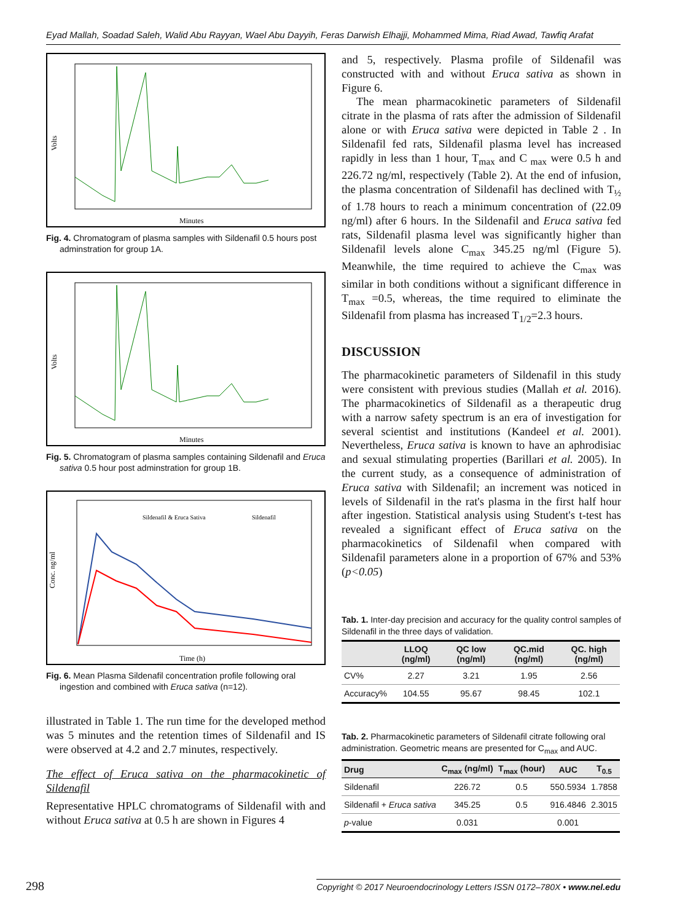Eyad Mallah, Soadad Saleh, Walid Abu Rayyan, Wael Abu Dayyih, Feras Darwish Elhajji, Mohammed Mima, Riad Awad, Tawfiq Arafat
Volts
Minutes
Fig. 4. Chromatogram of plasma samples with Sildenafil 0.5 hours post adminstration for group 1A.
Volts
Minutes
Fig. 5. Chromatogram of plasma samples containing Sildenafil and Eruca sativa 0.5 hour post adminstration for group 1B.
Sildenafil & Eruca Sativa
Sildenafil
Time (h)
Conc. ng/ml
Fig. 6. Mean Plasma Sildenafil concentration profile following oral ingestion and combined with Eruca sativa (n=12).
illustrated in Table 1. The run time for the developed method was 5 minutes and the retention times of Sildenafil and IS were observed at 4.2 and 2.7 minutes, respectively.
The effect of Eruca sativa on the pharmacokinetic of Sildenafil
Representative HPLC chromatograms of Sildenafil with and without Eruca sativa at 0.5 h are shown in Figures 4
and 5, respectively. Plasma profile of Sildenafil was constructed with and without Eruca sativa as shown in Figure 6.
The mean pharmacokinetic parameters of Sildenafil citrate in the plasma of rats after the admission of Sildenafil alone or with Eruca sativa were depicted in Table 2 . In Sildenafil fed rats, Sildenafil plasma level has increased rapidly in less than 1 hour, T<sub>max</sub> and C<sub>max</sub> were 0.5 h and 226.72 ng/ml, respectively (Table 2). At the end of infusion, the plasma concentration of Sildenafil has declined with T<sub>½</sub> of 1.78 hours to reach a minimum concentration of (22.09 ng/ml) after 6 hours. In the Sildenafil and Eruca sativa fed rats, Sildenafil plasma level was significantly higher than Sildenafil levels alone C<sub>max</sub> 345.25 ng/ml (Figure 5). Meanwhile, the time required to achieve the C<sub>max</sub> was similar in both conditions without a significant difference in T<sub>max</sub> =0.5, whereas, the time required to eliminate the Sildenafil from plasma has increased T<sub>1/2</sub>=2.3 hours.
DISCUSSION
The pharmacokinetic parameters of Sildenafil in this study were consistent with previous studies (Mallah et al. 2016). The pharmacokinetics of Sildenafil as a therapeutic drug with a narrow safety spectrum is an era of investigation for several scientist and institutions (Kandeel et al. 2001). Nevertheless, Eruca sativa is known to have an aphrodisiac and sexual stimulating properties (Barillari et al. 2005). In the current study, as a consequence of administration of Eruca sativa with Sildenafil; an increment was noticed in levels of Sildenafil in the rat's plasma in the first half hour after ingestion. Statistical analysis using Student's t-test has revealed a significant effect of Eruca sativa on the pharmacokinetics of Sildenafil when compared with Sildenafil parameters alone in a proportion of 67% and 53% (p<0.05)
Tab. 1. Inter-day precision and accuracy for the quality control samples of Sildenafil in the three days of validation.
| | LLOQ (ng/ml) | QC low (ng/ml) | QC.mid (ng/ml) | QC. high (ng/ml) |
| --- | --- | --- | --- | --- |
| CV% | 2.27 | 3.21 | 1.95 | 2.56 |
| Accuracy% | 104.55 | 95.67 | 98.45 | 102.1 |
Tab. 2. Pharmacokinetic parameters of Sildenafil citrate following oral administration. Geometric means are presented for C<sub>max</sub> and AUC.
| Drug | C<sub>max</sub> (ng/ml) | T<sub>max</sub> (hour) | AUC | T<sub>0.5</sub> |
| --- | --- | --- | --- | --- |
| Sildenafil | 226.72 | 0.5 | 550.5934 | 1.7858 |
| Sildenafil + Eruca sativa | 345.25 | 0.5 | 916.4846 | 2.3015 |
| p -value | 0.031 | | 0.001 | |
298 Copyright © 2017 Neuroendocrinology Letters ISSN 0172–780X • www.nel.edu